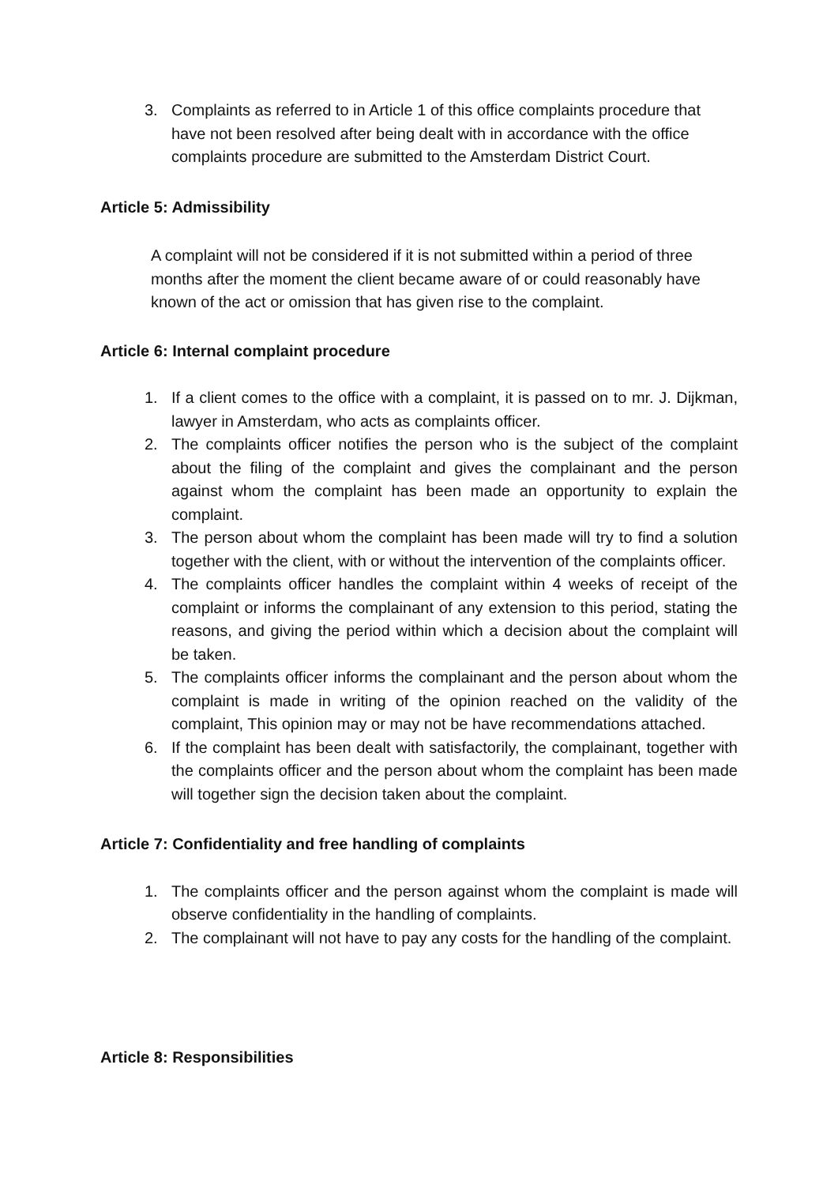3. Complaints as referred to in Article 1 of this office complaints procedure that have not been resolved after being dealt with in accordance with the office complaints procedure are submitted to the Amsterdam District Court.
Article 5: Admissibility
A complaint will not be considered if it is not submitted within a period of three months after the moment the client became aware of or could reasonably have known of the act or omission that has given rise to the complaint.
Article 6: Internal complaint procedure
1. If a client comes to the office with a complaint, it is passed on to mr. J. Dijkman, lawyer in Amsterdam, who acts as complaints officer.
2. The complaints officer notifies the person who is the subject of the complaint about the filing of the complaint and gives the complainant and the person against whom the complaint has been made an opportunity to explain the complaint.
3. The person about whom the complaint has been made will try to find a solution together with the client, with or without the intervention of the complaints officer.
4. The complaints officer handles the complaint within 4 weeks of receipt of the complaint or informs the complainant of any extension to this period, stating the reasons, and giving the period within which a decision about the complaint will be taken.
5. The complaints officer informs the complainant and the person about whom the complaint is made in writing of the opinion reached on the validity of the complaint, This opinion may or may not be have recommendations attached.
6. If the complaint has been dealt with satisfactorily, the complainant, together with the complaints officer and the person about whom the complaint has been made will together sign the decision taken about the complaint.
Article 7: Confidentiality and free handling of complaints
1. The complaints officer and the person against whom the complaint is made will observe confidentiality in the handling of complaints.
2. The complainant will not have to pay any costs for the handling of the complaint.
Article 8: Responsibilities